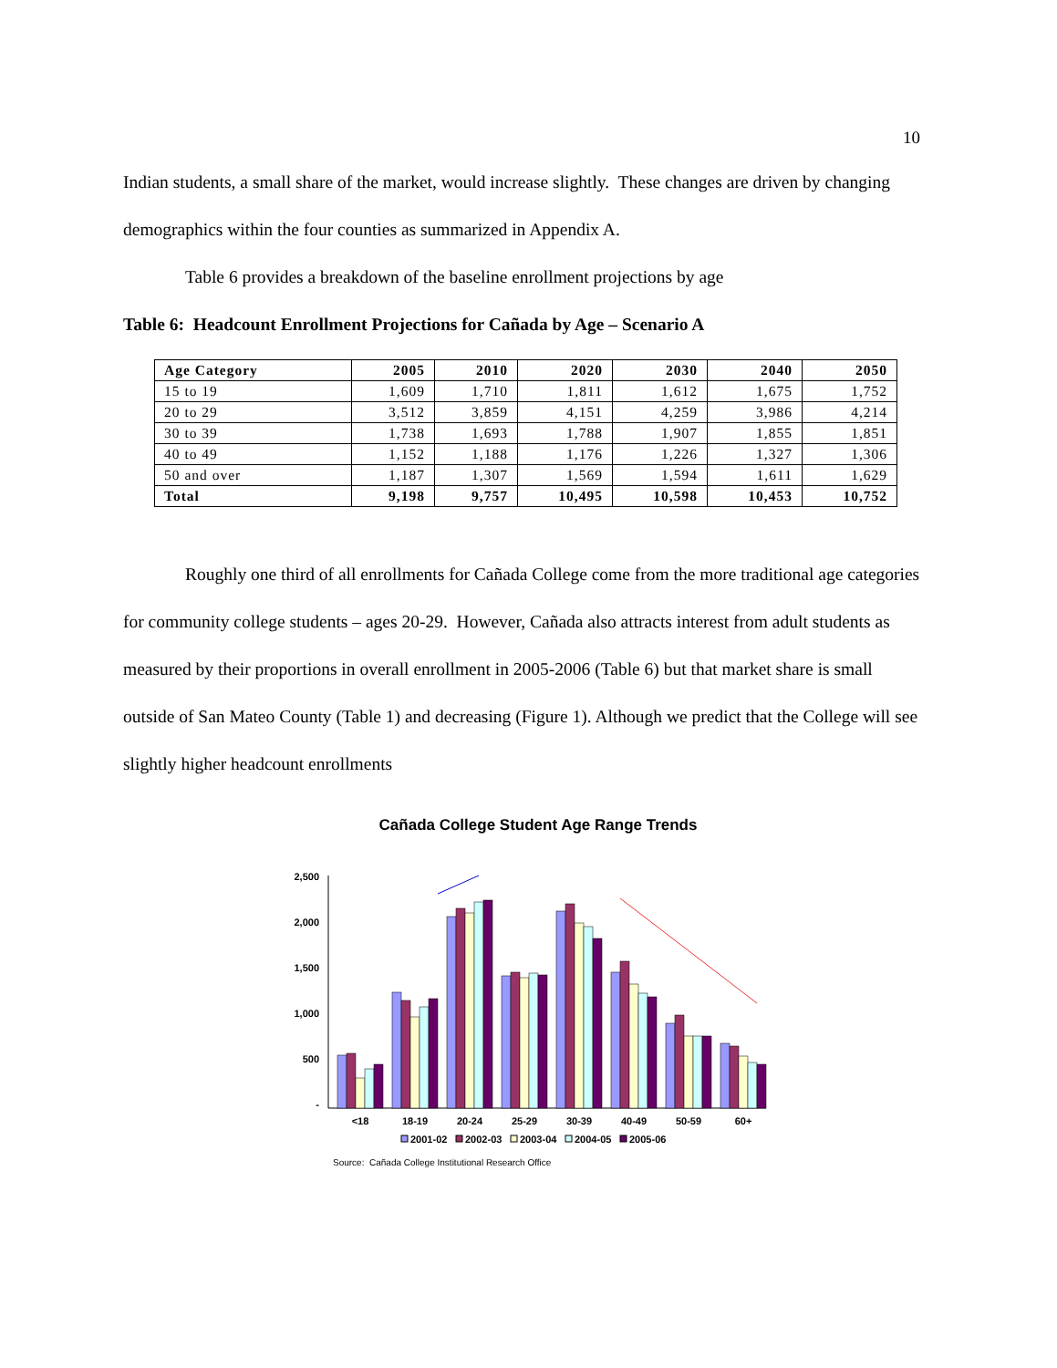10
Indian students, a small share of the market, would increase slightly. These changes are driven by changing demographics within the four counties as summarized in Appendix A.
Table 6 provides a breakdown of the baseline enrollment projections by age
Table 6: Headcount Enrollment Projections for Cañada by Age – Scenario A
| Age Category | 2005 | 2010 | 2020 | 2030 | 2040 | 2050 |
| --- | --- | --- | --- | --- | --- | --- |
| 15 to 19 | 1,609 | 1,710 | 1,811 | 1,612 | 1,675 | 1,752 |
| 20 to 29 | 3,512 | 3,859 | 4,151 | 4,259 | 3,986 | 4,214 |
| 30 to 39 | 1,738 | 1,693 | 1,788 | 1,907 | 1,855 | 1,851 |
| 40 to 49 | 1,152 | 1,188 | 1,176 | 1,226 | 1,327 | 1,306 |
| 50 and over | 1,187 | 1,307 | 1,569 | 1,594 | 1,611 | 1,629 |
| Total | 9,198 | 9,757 | 10,495 | 10,598 | 10,453 | 10,752 |
Roughly one third of all enrollments for Cañada College come from the more traditional age categories for community college students – ages 20-29. However, Cañada also attracts interest from adult students as measured by their proportions in overall enrollment in 2005-2006 (Table 6) but that market share is small outside of San Mateo County (Table 1) and decreasing (Figure 1). Although we predict that the College will see slightly higher headcount enrollments
Cañada College Student Age Range Trends
2,500
2,000
1,500
1,000
500
-
<18
18-19
20-24
25-29
30-39
40-49
50-59
60+
2001-02
2002-03
2003-04
2004-05
2005-06
Source: Cañada College Institutional Research Office